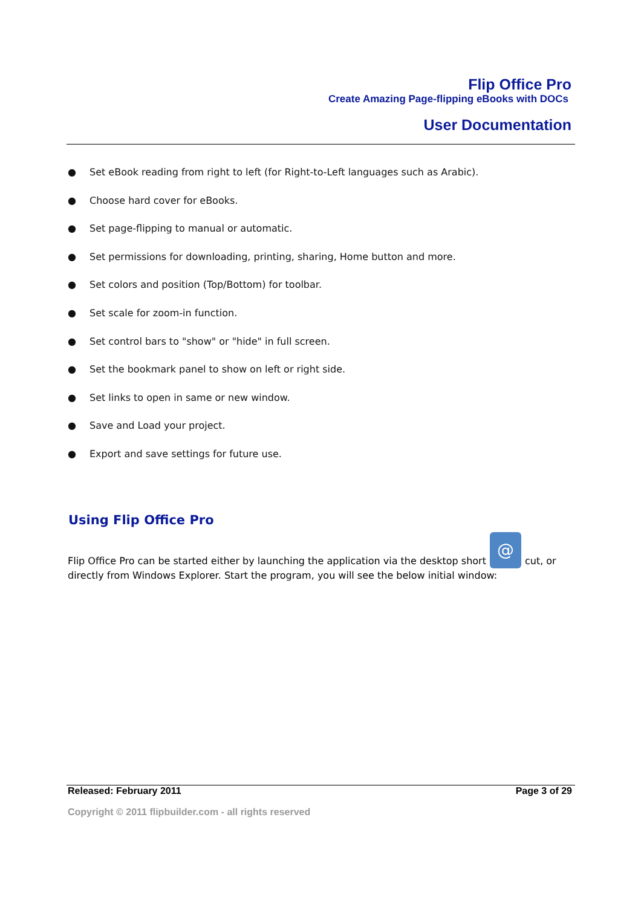Flip Office Pro
Create Amazing Page-flipping eBooks with DOCs
User Documentation
● Set eBook reading from right to left (for Right-to-Left languages such as Arabic).
● Choose hard cover for eBooks.
● Set page-flipping to manual or automatic.
● Set permissions for downloading, printing, sharing, Home button and more.
● Set colors and position (Top/Bottom) for toolbar.
● Set scale for zoom-in function.
● Set control bars to "show" or "hide" in full screen.
● Set the bookmark panel to show on left or right side.
● Set links to open in same or new window.
● Save and Load your project.
● Export and save settings for future use.
Using Flip Office Pro
Flip Office Pro can be started either by launching the application via the desktop short @ cut, or directly from Windows Explorer. Start the program, you will see the below initial window:
Released: February 2011 Page 3 of 29
Copyright © 2011 flipbuilder.com - all rights reserved